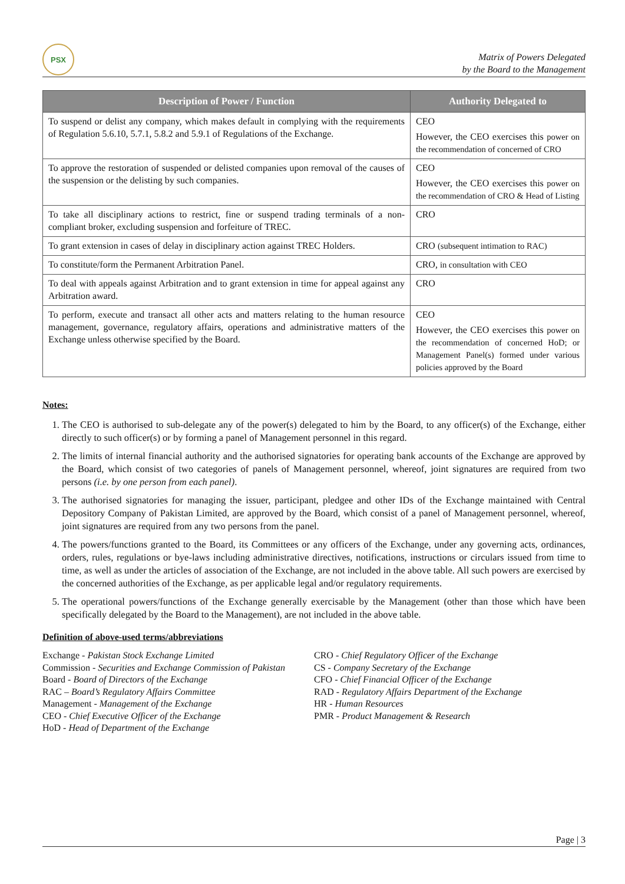PSX
Matrix of Powers Delegated
by the Board to the Management
| Description of Power / Function | Authority Delegated to |
| --- | --- |
| To suspend or delist any company, which makes default in complying with the requirements of Regulation 5.6.10, 5.7.1, 5.8.2 and 5.9.1 of Regulations of the Exchange. | CEO However, the CEO exercises this power on the recommendation of concerned of CRO |
| To approve the restoration of suspended or delisted companies upon removal of the causes of the suspension or the delisting by such companies. | CEO However, the CEO exercises this power on the recommendation of CRO & Head of Listing |
| To take all disciplinary actions to restrict, fine or suspend trading terminals of a non-compliant broker, excluding suspension and forfeiture of TREC. | CRO |
| To grant extension in cases of delay in disciplinary action against TREC Holders. | CRO (subsequent intimation to RAC) |
| To constitute/form the Permanent Arbitration Panel. | CRO, in consultation with CEO |
| To deal with appeals against Arbitration and to grant extension in time for appeal against any Arbitration award. | CRO |
| To perform, execute and transact all other acts and matters relating to the human resource management, governance, regulatory affairs, operations and administrative matters of the Exchange unless otherwise specified by the Board. | CEO However, the CEO exercises this power on the recommendation of concerned HoD; or Management Panel(s) formed under various policies approved by the Board |
Notes:
1. The CEO is authorised to sub-delegate any of the power(s) delegated to him by the Board, to any officer(s) of the Exchange, either directly to such officer(s) or by forming a panel of Management personnel in this regard.
2. The limits of internal financial authority and the authorised signatories for operating bank accounts of the Exchange are approved by the Board, which consist of two categories of panels of Management personnel, whereof, joint signatures are required from two persons (i.e. by one person from each panel).
3. The authorised signatories for managing the issuer, participant, pledgee and other IDs of the Exchange maintained with Central Depository Company of Pakistan Limited, are approved by the Board, which consist of a panel of Management personnel, whereof, joint signatures are required from any two persons from the panel.
4. The powers/functions granted to the Board, its Committees or any officers of the Exchange, under any governing acts, ordinances, orders, rules, regulations or bye-laws including administrative directives, notifications, instructions or circulars issued from time to time, as well as under the articles of association of the Exchange, are not included in the above table. All such powers are exercised by the concerned authorities of the Exchange, as per applicable legal and/or regulatory requirements.
5. The operational powers/functions of the Exchange generally exercisable by the Management (other than those which have been specifically delegated by the Board to the Management), are not included in the above table.
Definition of above-used terms/abbreviations
Exchange - Pakistan Stock Exchange Limited
Commission - Securities and Exchange Commission of Pakistan
Board - Board of Directors of the Exchange
RAC – Board’s Regulatory Affairs Committee
Management - Management of the Exchange
CEO - Chief Executive Officer of the Exchange
HoD - Head of Department of the Exchange
CRO - Chief Regulatory Officer of the Exchange
CS - Company Secretary of the Exchange
CFO - Chief Financial Officer of the Exchange
RAD - Regulatory Affairs Department of the Exchange
HR - Human Resources
PMR - Product Management & Research
Page | 3